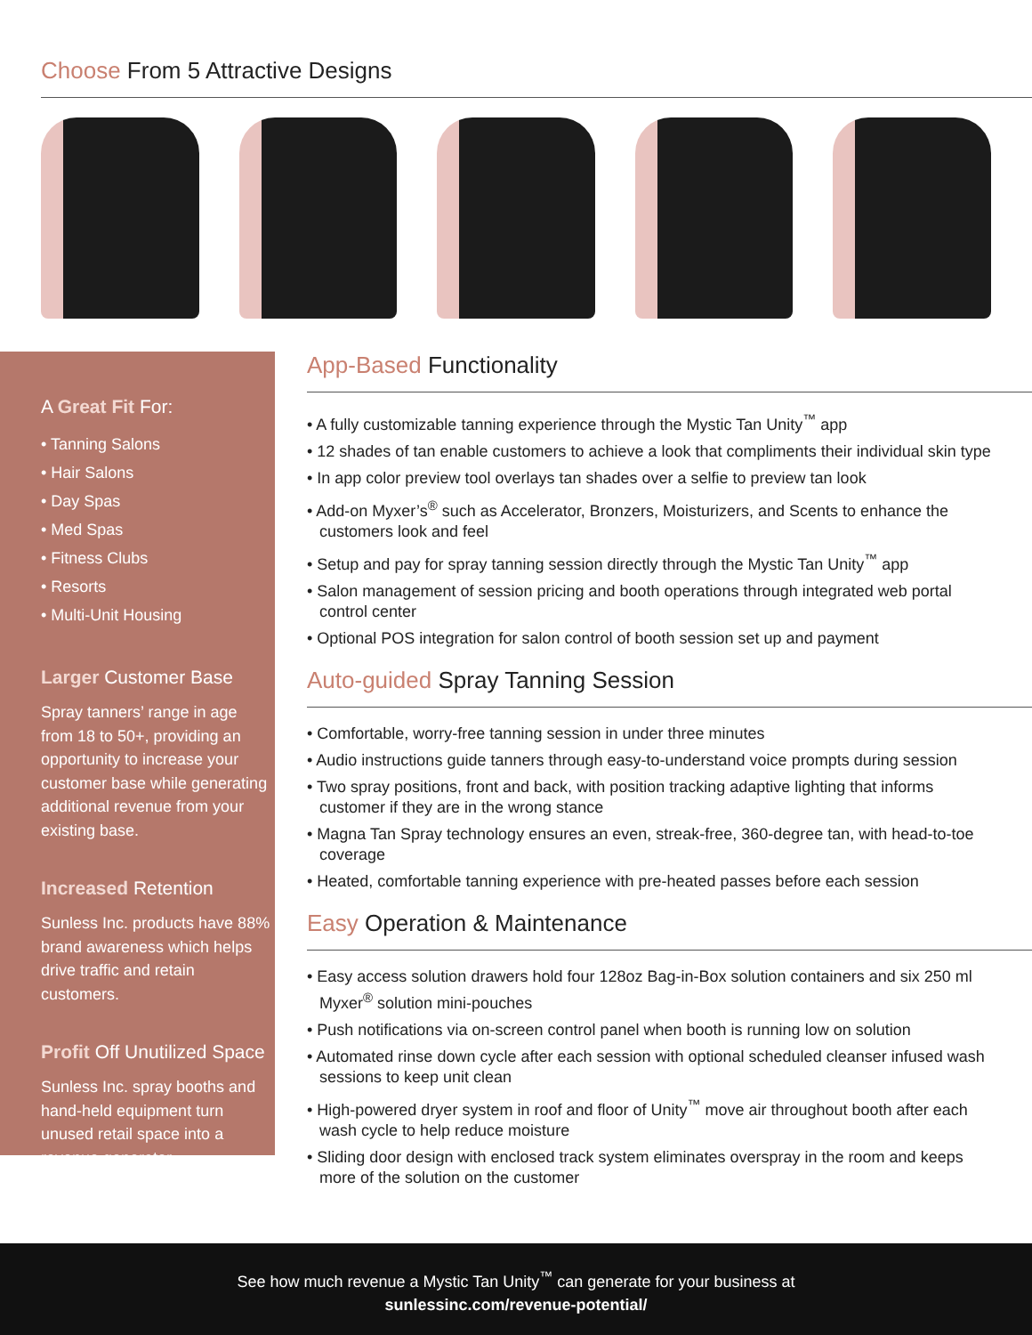Choose From 5 Attractive Designs
A Great Fit For:
• Tanning Salons
• Hair Salons
• Day Spas
• Med Spas
• Fitness Clubs
• Resorts
• Multi-Unit Housing
Larger Customer Base
Spray tanners’ range in age from 18 to 50+, providing an opportunity to increase your customer base while generating additional revenue from your existing base.
Increased Retention
Sunless Inc. products have 88% brand awareness which helps drive traffic and retain customers.
Profit Off Unutilized Space
Sunless Inc. spray booths and hand-held equipment turn unused retail space into a revenue generator.
App-Based Functionality
• A fully customizable tanning experience through the Mystic Tan Unity<sup>™</sup> app
• 12 shades of tan enable customers to achieve a look that compliments their individual skin type
• In app color preview tool overlays tan shades over a selfie to preview tan look
• Add-on Myxer’s<sup>®</sup> such as Accelerator, Bronzers, Moisturizers, and Scents to enhance the customers look and feel
• Setup and pay for spray tanning session directly through the Mystic Tan Unity<sup>™</sup> app
• Salon management of session pricing and booth operations through integrated web portal control center
• Optional POS integration for salon control of booth session set up and payment
Auto-guided Spray Tanning Session
• Comfortable, worry-free tanning session in under three minutes
• Audio instructions guide tanners through easy-to-understand voice prompts during session
• Two spray positions, front and back, with position tracking adaptive lighting that informs customer if they are in the wrong stance
• Magna Tan Spray technology ensures an even, streak-free, 360-degree tan, with head-to-toe coverage
• Heated, comfortable tanning experience with pre-heated passes before each session
Easy Operation & Maintenance
• Easy access solution drawers hold four 128oz Bag-in-Box solution containers and six 250 ml Myxer<sup>®</sup> solution mini-pouches
• Push notifications via on-screen control panel when booth is running low on solution
• Automated rinse down cycle after each session with optional scheduled cleanser infused wash sessions to keep unit clean
• High-powered dryer system in roof and floor of Unity<sup>™</sup> move air throughout booth after each wash cycle to help reduce moisture
• Sliding door design with enclosed track system eliminates overspray in the room and keeps more of the solution on the customer
See how much revenue a Mystic Tan Unity<sup>™</sup> can generate for your business at
sunlessinc.com/revenue-potential/